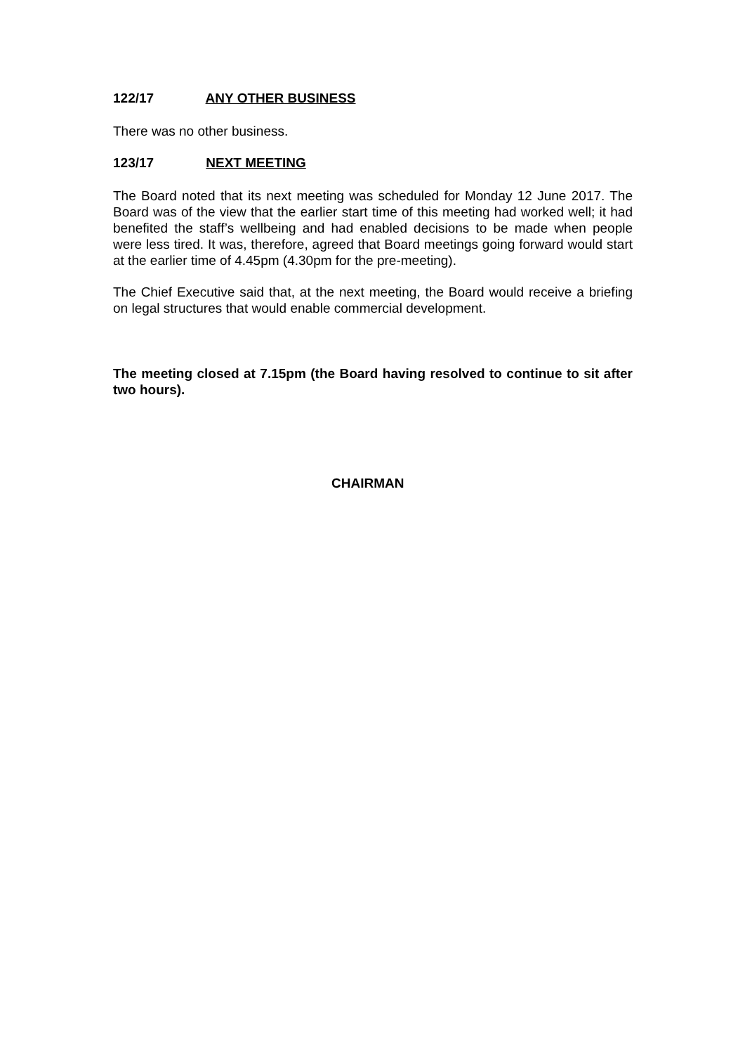122/17 ANY OTHER BUSINESS
There was no other business.
123/17 NEXT MEETING
The Board noted that its next meeting was scheduled for Monday 12 June 2017. The Board was of the view that the earlier start time of this meeting had worked well; it had benefited the staff’s wellbeing and had enabled decisions to be made when people were less tired. It was, therefore, agreed that Board meetings going forward would start at the earlier time of 4.45pm (4.30pm for the pre-meeting).
The Chief Executive said that, at the next meeting, the Board would receive a briefing on legal structures that would enable commercial development.
The meeting closed at 7.15pm (the Board having resolved to continue to sit after two hours).
CHAIRMAN